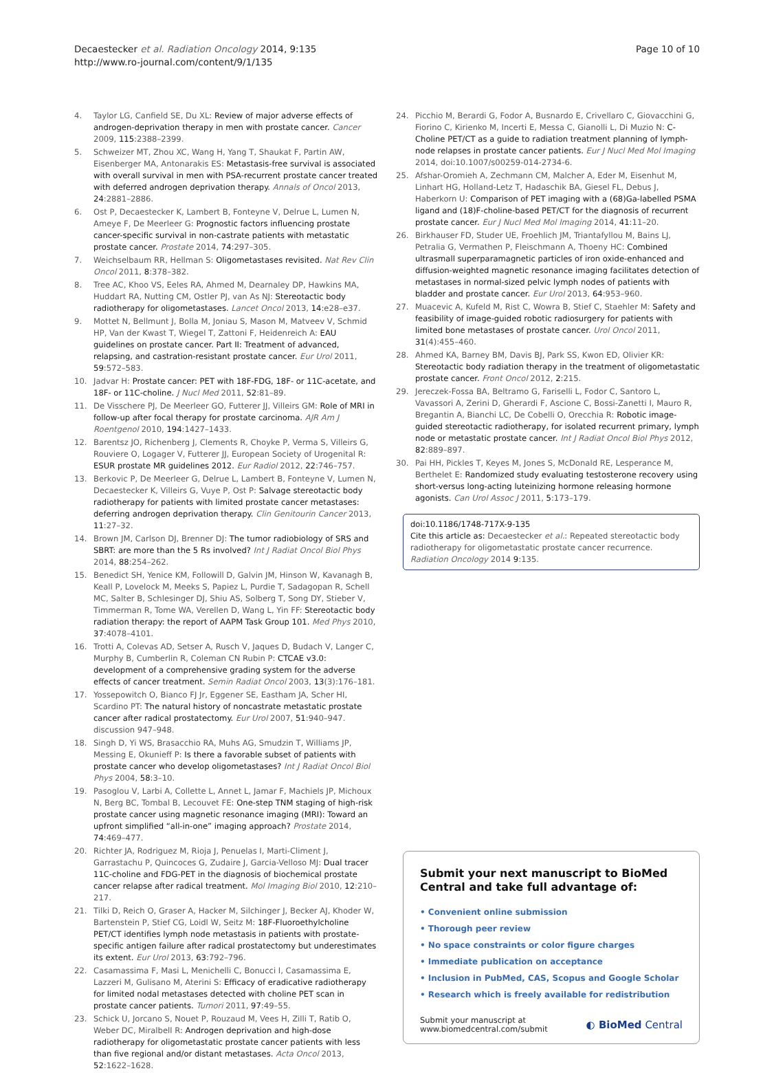Decaestecker et al. Radiation Oncology 2014, 9:135
http://www.ro-journal.com/content/9/1/135
Page 10 of 10
4. Taylor LG, Canfield SE, Du XL: Review of major adverse effects of androgen-deprivation therapy in men with prostate cancer. Cancer 2009, 115:2388–2399.
5. Schweizer MT, Zhou XC, Wang H, Yang T, Shaukat F, Partin AW, Eisenberger MA, Antonarakis ES: Metastasis-free survival is associated with overall survival in men with PSA-recurrent prostate cancer treated with deferred androgen deprivation therapy. Annals of Oncol 2013, 24:2881–2886.
6. Ost P, Decaestecker K, Lambert B, Fonteyne V, Delrue L, Lumen N, Ameye F, De Meerleer G: Prognostic factors influencing prostate cancer-specific survival in non-castrate patients with metastatic prostate cancer. Prostate 2014, 74:297–305.
7. Weichselbaum RR, Hellman S: Oligometastases revisited. Nat Rev Clin Oncol 2011, 8:378–382.
8. Tree AC, Khoo VS, Eeles RA, Ahmed M, Dearnaley DP, Hawkins MA, Huddart RA, Nutting CM, Ostler PJ, van As NJ: Stereotactic body radiotherapy for oligometastases. Lancet Oncol 2013, 14:e28–e37.
9. Mottet N, Bellmunt J, Bolla M, Joniau S, Mason M, Matveev V, Schmid HP, Van der Kwast T, Wiegel T, Zattoni F, Heidenreich A: EAU guidelines on prostate cancer. Part II: Treatment of advanced, relapsing, and castration-resistant prostate cancer. Eur Urol 2011, 59:572–583.
10. Jadvar H: Prostate cancer: PET with 18F-FDG, 18F- or 11C-acetate, and 18F- or 11C-choline. J Nucl Med 2011, 52:81–89.
11. De Visschere PJ, De Meerleer GO, Futterer JJ, Villeirs GM: Role of MRI in follow-up after focal therapy for prostate carcinoma. AJR Am J Roentgenol 2010, 194:1427–1433.
12. Barentsz JO, Richenberg J, Clements R, Choyke P, Verma S, Villeirs G, Rouviere O, Logager V, Futterer JJ, European Society of Urogenital R: ESUR prostate MR guidelines 2012. Eur Radiol 2012, 22:746–757.
13. Berkovic P, De Meerleer G, Delrue L, Lambert B, Fonteyne V, Lumen N, Decaestecker K, Villeirs G, Vuye P, Ost P: Salvage stereotactic body radiotherapy for patients with limited prostate cancer metastases: deferring androgen deprivation therapy. Clin Genitourin Cancer 2013, 11:27–32.
14. Brown JM, Carlson DJ, Brenner DJ: The tumor radiobiology of SRS and SBRT: are more than the 5 Rs involved? Int J Radiat Oncol Biol Phys 2014, 88:254–262.
15. Benedict SH, Yenice KM, Followill D, Galvin JM, Hinson W, Kavanagh B, Keall P, Lovelock M, Meeks S, Papiez L, Purdie T, Sadagopan R, Schell MC, Salter B, Schlesinger DJ, Shiu AS, Solberg T, Song DY, Stieber V, Timmerman R, Tome WA, Verellen D, Wang L, Yin FF: Stereotactic body radiation therapy: the report of AAPM Task Group 101. Med Phys 2010, 37:4078–4101.
16. Trotti A, Colevas AD, Setser A, Rusch V, Jaques D, Budach V, Langer C, Murphy B, Cumberlin R, Coleman CN Rubin P: CTCAE v3.0: development of a comprehensive grading system for the adverse effects of cancer treatment. Semin Radiat Oncol 2003, 13(3):176–181.
17. Yossepowitch O, Bianco FJ Jr, Eggener SE, Eastham JA, Scher HI, Scardino PT: The natural history of noncastrate metastatic prostate cancer after radical prostatectomy. Eur Urol 2007, 51:940–947. discussion 947–948.
18. Singh D, Yi WS, Brasacchio RA, Muhs AG, Smudzin T, Williams JP, Messing E, Okunieff P: Is there a favorable subset of patients with prostate cancer who develop oligometastases? Int J Radiat Oncol Biol Phys 2004, 58:3–10.
19. Pasoglou V, Larbi A, Collette L, Annet L, Jamar F, Machiels JP, Michoux N, Berg BC, Tombal B, Lecouvet FE: One-step TNM staging of high-risk prostate cancer using magnetic resonance imaging (MRI): Toward an upfront simplified “all-in-one” imaging approach? Prostate 2014, 74:469–477.
20. Richter JA, Rodriguez M, Rioja J, Penuelas I, Marti-Climent J, Garrastachu P, Quincoces G, Zudaire J, Garcia-Velloso MJ: Dual tracer 11C-choline and FDG-PET in the diagnosis of biochemical prostate cancer relapse after radical treatment. Mol Imaging Biol 2010, 12:210–217.
21. Tilki D, Reich O, Graser A, Hacker M, Silchinger J, Becker AJ, Khoder W, Bartenstein P, Stief CG, Loidl W, Seitz M: 18F-Fluoroethylcholine PET/CT identifies lymph node metastasis in patients with prostate-specific antigen failure after radical prostatectomy but underestimates its extent. Eur Urol 2013, 63:792–796.
22. Casamassima F, Masi L, Menichelli C, Bonucci I, Casamassima E, Lazzeri M, Gulisano M, Aterini S: Efficacy of eradicative radiotherapy for limited nodal metastases detected with choline PET scan in prostate cancer patients. Tumori 2011, 97:49–55.
23. Schick U, Jorcano S, Nouet P, Rouzaud M, Vees H, Zilli T, Ratib O, Weber DC, Miralbell R: Androgen deprivation and high-dose radiotherapy for oligometastatic prostate cancer patients with less than five regional and/or distant metastases. Acta Oncol 2013, 52:1622–1628.
24. Picchio M, Berardi G, Fodor A, Busnardo E, Crivellaro C, Giovacchini G, Fiorino C, Kirienko M, Incerti E, Messa C, Gianolli L, Di Muzio N: C-Choline PET/CT as a guide to radiation treatment planning of lymph-node relapses in prostate cancer patients. Eur J Nucl Med Mol Imaging 2014, doi:10.1007/s00259-014-2734-6.
25. Afshar-Oromieh A, Zechmann CM, Malcher A, Eder M, Eisenhut M, Linhart HG, Holland-Letz T, Hadaschik BA, Giesel FL, Debus J, Haberkorn U: Comparison of PET imaging with a (68)Ga-labelled PSMA ligand and (18)F-choline-based PET/CT for the diagnosis of recurrent prostate cancer. Eur J Nucl Med Mol Imaging 2014, 41:11–20.
26. Birkhauser FD, Studer UE, Froehlich JM, Triantafyllou M, Bains LJ, Petralia G, Vermathen P, Fleischmann A, Thoeny HC: Combined ultrasmall superparamagnetic particles of iron oxide-enhanced and diffusion-weighted magnetic resonance imaging facilitates detection of metastases in normal-sized pelvic lymph nodes of patients with bladder and prostate cancer. Eur Urol 2013, 64:953–960.
27. Muacevic A, Kufeld M, Rist C, Wowra B, Stief C, Staehler M: Safety and feasibility of image-guided robotic radiosurgery for patients with limited bone metastases of prostate cancer. Urol Oncol 2011, 31(4):455–460.
28. Ahmed KA, Barney BM, Davis BJ, Park SS, Kwon ED, Olivier KR: Stereotactic body radiation therapy in the treatment of oligometastatic prostate cancer. Front Oncol 2012, 2:215.
29. Jereczek-Fossa BA, Beltramo G, Fariselli L, Fodor C, Santoro L, Vavassori A, Zerini D, Gherardi F, Ascione C, Bossi-Zanetti I, Mauro R, Bregantin A, Bianchi LC, De Cobelli O, Orecchia R: Robotic image-guided stereotactic radiotherapy, for isolated recurrent primary, lymph node or metastatic prostate cancer. Int J Radiat Oncol Biol Phys 2012, 82:889–897.
30. Pai HH, Pickles T, Keyes M, Jones S, McDonald RE, Lesperance M, Berthelet E: Randomized study evaluating testosterone recovery using short-versus long-acting luteinizing hormone releasing hormone agonists. Can Urol Assoc J 2011, 5:173–179.
doi:10.1186/1748-717X-9-135
Cite this article as: Decaestecker et al.: Repeated stereotactic body radiotherapy for oligometastatic prostate cancer recurrence. Radiation Oncology 2014 9:135.
Submit your next manuscript to BioMed Central and take full advantage of:
• Convenient online submission
• Thorough peer review
• No space constraints or color figure charges
• Immediate publication on acceptance
• Inclusion in PubMed, CAS, Scopus and Google Scholar
• Research which is freely available for redistribution
Submit your manuscript at
www.biomedcentral.com/submit
◐ BioMed Central